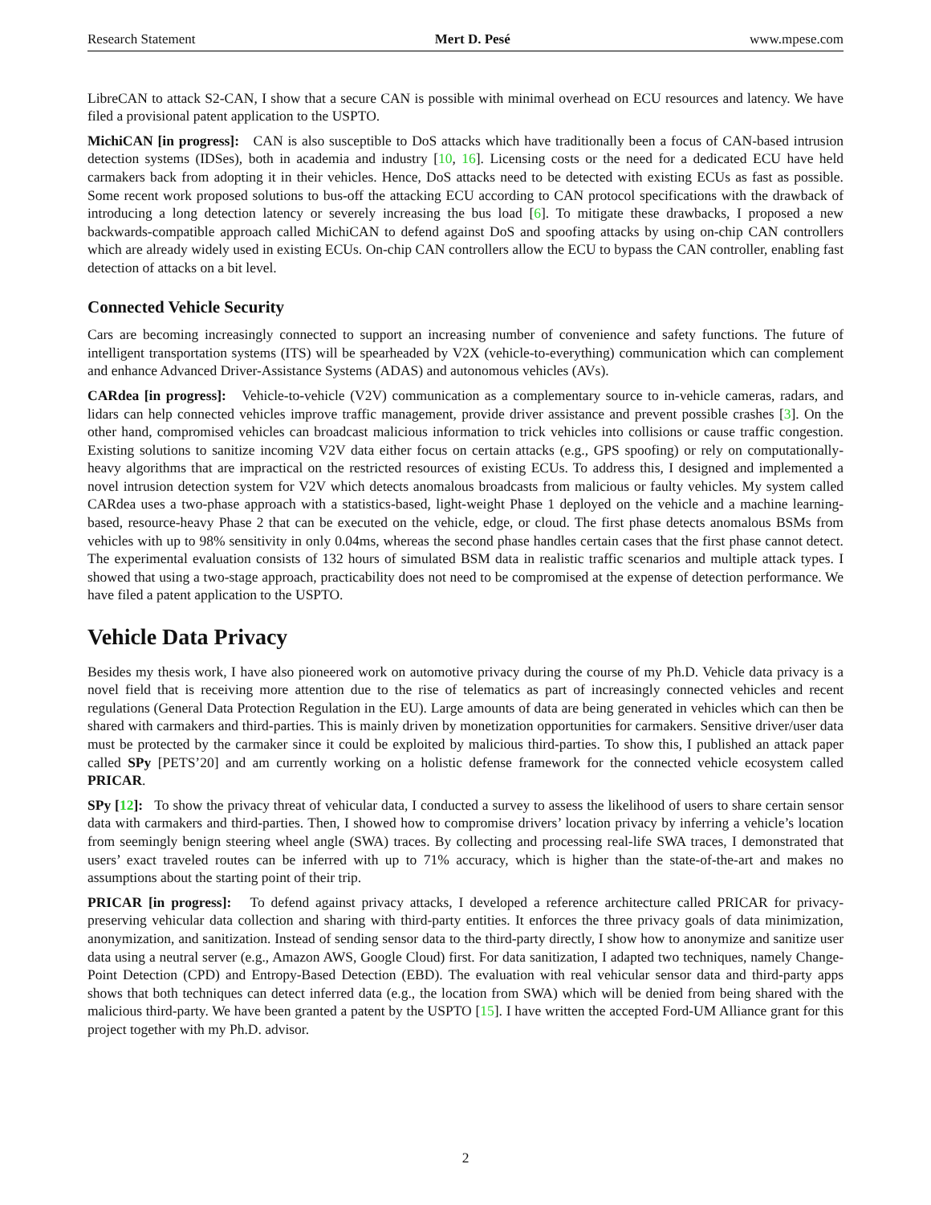Research Statement Mert D. Pesé www.mpese.com
LibreCAN to attack S2-CAN, I show that a secure CAN is possible with minimal overhead on ECU resources and latency. We have filed a provisional patent application to the USPTO.
MichiCAN [in progress]: CAN is also susceptible to DoS attacks which have traditionally been a focus of CAN-based intrusion detection systems (IDSes), both in academia and industry [10, 16]. Licensing costs or the need for a dedicated ECU have held carmakers back from adopting it in their vehicles. Hence, DoS attacks need to be detected with existing ECUs as fast as possible. Some recent work proposed solutions to bus-off the attacking ECU according to CAN protocol specifications with the drawback of introducing a long detection latency or severely increasing the bus load [6]. To mitigate these drawbacks, I proposed a new backwards-compatible approach called MichiCAN to defend against DoS and spoofing attacks by using on-chip CAN controllers which are already widely used in existing ECUs. On-chip CAN controllers allow the ECU to bypass the CAN controller, enabling fast detection of attacks on a bit level.
Connected Vehicle Security
Cars are becoming increasingly connected to support an increasing number of convenience and safety functions. The future of intelligent transportation systems (ITS) will be spearheaded by V2X (vehicle-to-everything) communication which can complement and enhance Advanced Driver-Assistance Systems (ADAS) and autonomous vehicles (AVs).
CARdea [in progress]: Vehicle-to-vehicle (V2V) communication as a complementary source to in-vehicle cameras, radars, and lidars can help connected vehicles improve traffic management, provide driver assistance and prevent possible crashes [3]. On the other hand, compromised vehicles can broadcast malicious information to trick vehicles into collisions or cause traffic congestion. Existing solutions to sanitize incoming V2V data either focus on certain attacks (e.g., GPS spoofing) or rely on computationally-heavy algorithms that are impractical on the restricted resources of existing ECUs. To address this, I designed and implemented a novel intrusion detection system for V2V which detects anomalous broadcasts from malicious or faulty vehicles. My system called CARdea uses a two-phase approach with a statistics-based, light-weight Phase 1 deployed on the vehicle and a machine learning-based, resource-heavy Phase 2 that can be executed on the vehicle, edge, or cloud. The first phase detects anomalous BSMs from vehicles with up to 98% sensitivity in only 0.04ms, whereas the second phase handles certain cases that the first phase cannot detect. The experimental evaluation consists of 132 hours of simulated BSM data in realistic traffic scenarios and multiple attack types. I showed that using a two-stage approach, practicability does not need to be compromised at the expense of detection performance. We have filed a patent application to the USPTO.
Vehicle Data Privacy
Besides my thesis work, I have also pioneered work on automotive privacy during the course of my Ph.D. Vehicle data privacy is a novel field that is receiving more attention due to the rise of telematics as part of increasingly connected vehicles and recent regulations (General Data Protection Regulation in the EU). Large amounts of data are being generated in vehicles which can then be shared with carmakers and third-parties. This is mainly driven by monetization opportunities for carmakers. Sensitive driver/user data must be protected by the carmaker since it could be exploited by malicious third-parties. To show this, I published an attack paper called SPy [PETS’20] and am currently working on a holistic defense framework for the connected vehicle ecosystem called PRICAR.
SPy [12]: To show the privacy threat of vehicular data, I conducted a survey to assess the likelihood of users to share certain sensor data with carmakers and third-parties. Then, I showed how to compromise drivers’ location privacy by inferring a vehicle’s location from seemingly benign steering wheel angle (SWA) traces. By collecting and processing real-life SWA traces, I demonstrated that users’ exact traveled routes can be inferred with up to 71% accuracy, which is higher than the state-of-the-art and makes no assumptions about the starting point of their trip.
PRICAR [in progress]: To defend against privacy attacks, I developed a reference architecture called PRICAR for privacy-preserving vehicular data collection and sharing with third-party entities. It enforces the three privacy goals of data minimization, anonymization, and sanitization. Instead of sending sensor data to the third-party directly, I show how to anonymize and sanitize user data using a neutral server (e.g., Amazon AWS, Google Cloud) first. For data sanitization, I adapted two techniques, namely Change-Point Detection (CPD) and Entropy-Based Detection (EBD). The evaluation with real vehicular sensor data and third-party apps shows that both techniques can detect inferred data (e.g., the location from SWA) which will be denied from being shared with the malicious third-party. We have been granted a patent by the USPTO [15]. I have written the accepted Ford-UM Alliance grant for this project together with my Ph.D. advisor.
2